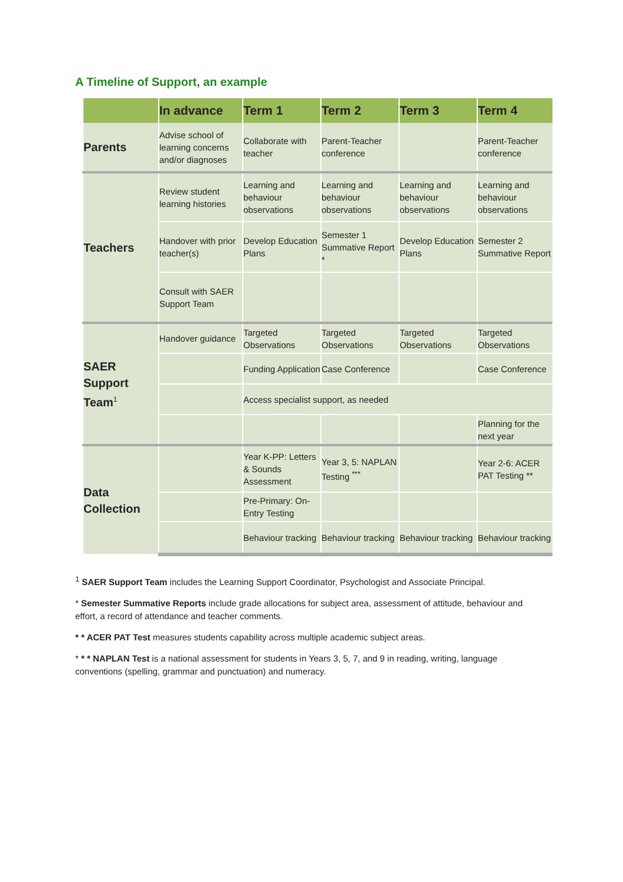A Timeline of Support, an example
| | In advance | Term 1 | Term 2 | Term 3 | Term 4 |
| --- | --- | --- | --- | --- | --- |
| Parents | Advise school of learning concerns and/or diagnoses | Collaborate with teacher | Parent-Teacher conference | | Parent-Teacher conference |
| Teachers | Review student learning histories | Learning and behaviour observations | Learning and behaviour observations | Learning and behaviour observations | Learning and behaviour observations |
| | Handover with prior teacher(s) | Develop Education Plans | Semester 1 Summative Report * | Develop Education Plans | Semester 2 Summative Report |
| | Consult with SAER Support Team | | | | |
| SAER Support Team<sup>1</sup> | Handover guidance | Targeted Observations | Targeted Observations | Targeted Observations | Targeted Observations |
| | | Funding Application | Case Conference | | Case Conference |
| | | Access specialist support, as needed | | | |
| | | | | | Planning for the next year |
| Data Collection | | Year K-PP: Letters & Sounds Assessment | Year 3, 5: NAPLAN Testing <sup>***</sup> | | Year 2-6: ACER PAT Testing ** |
| | | Pre-Primary: On-Entry Testing | | | |
| | | Behaviour tracking | Behaviour tracking | Behaviour tracking | Behaviour tracking |
<sup>1</sup> SAER Support Team includes the Learning Support Coordinator, Psychologist and Associate Principal.
* Semester Summative Reports include grade allocations for subject area, assessment of attitude, behaviour and effort, a record of attendance and teacher comments.
* * ACER PAT Test measures students capability across multiple academic subject areas.
* * * NAPLAN Test is a national assessment for students in Years 3, 5, 7, and 9 in reading, writing, language conventions (spelling, grammar and punctuation) and numeracy.